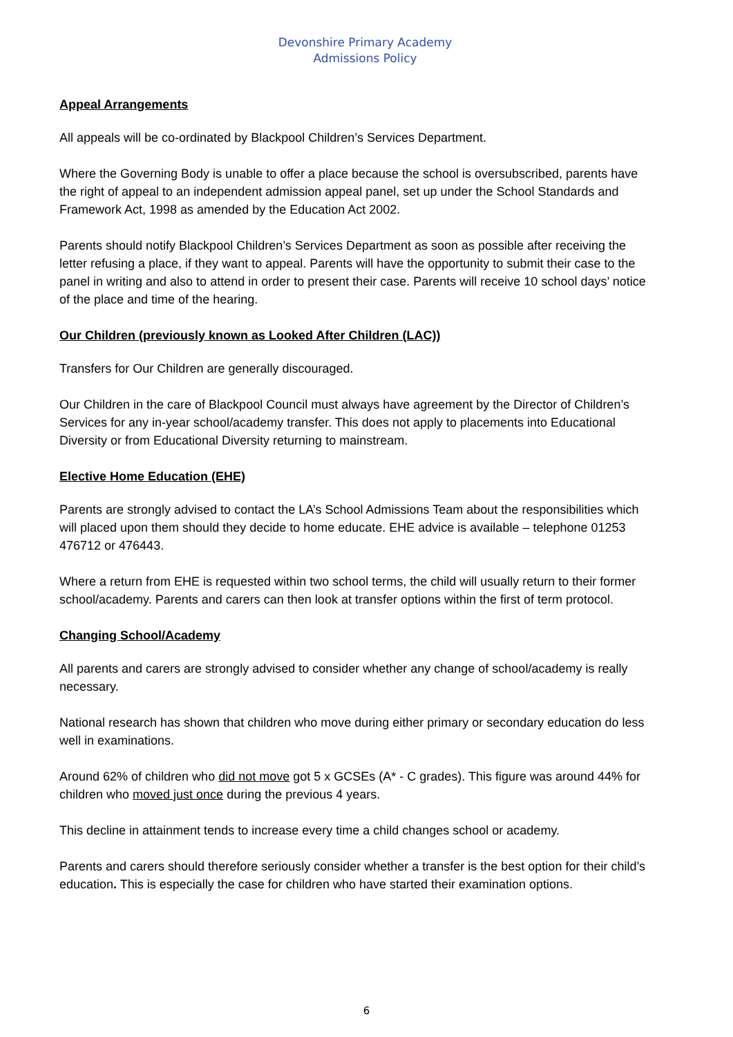Devonshire Primary Academy
Admissions Policy
Appeal Arrangements
All appeals will be co-ordinated by Blackpool Children’s Services Department.
Where the Governing Body is unable to offer a place because the school is oversubscribed, parents have the right of appeal to an independent admission appeal panel, set up under the School Standards and Framework Act, 1998 as amended by the Education Act 2002.
Parents should notify Blackpool Children’s Services Department as soon as possible after receiving the letter refusing a place, if they want to appeal. Parents will have the opportunity to submit their case to the panel in writing and also to attend in order to present their case. Parents will receive 10 school days’ notice of the place and time of the hearing.
Our Children (previously known as Looked After Children (LAC))
Transfers for Our Children are generally discouraged.
Our Children in the care of Blackpool Council must always have agreement by the Director of Children’s Services for any in-year school/academy transfer. This does not apply to placements into Educational Diversity or from Educational Diversity returning to mainstream.
Elective Home Education (EHE)
Parents are strongly advised to contact the LA’s School Admissions Team about the responsibilities which will placed upon them should they decide to home educate. EHE advice is available – telephone 01253 476712 or 476443.
Where a return from EHE is requested within two school terms, the child will usually return to their former school/academy. Parents and carers can then look at transfer options within the first of term protocol.
Changing School/Academy
All parents and carers are strongly advised to consider whether any change of school/academy is really necessary.
National research has shown that children who move during either primary or secondary education do less well in examinations.
Around 62% of children who did not move got 5 x GCSEs (A* - C grades). This figure was around 44% for children who moved just once during the previous 4 years.
This decline in attainment tends to increase every time a child changes school or academy.
Parents and carers should therefore seriously consider whether a transfer is the best option for their child’s education. This is especially the case for children who have started their examination options.
6